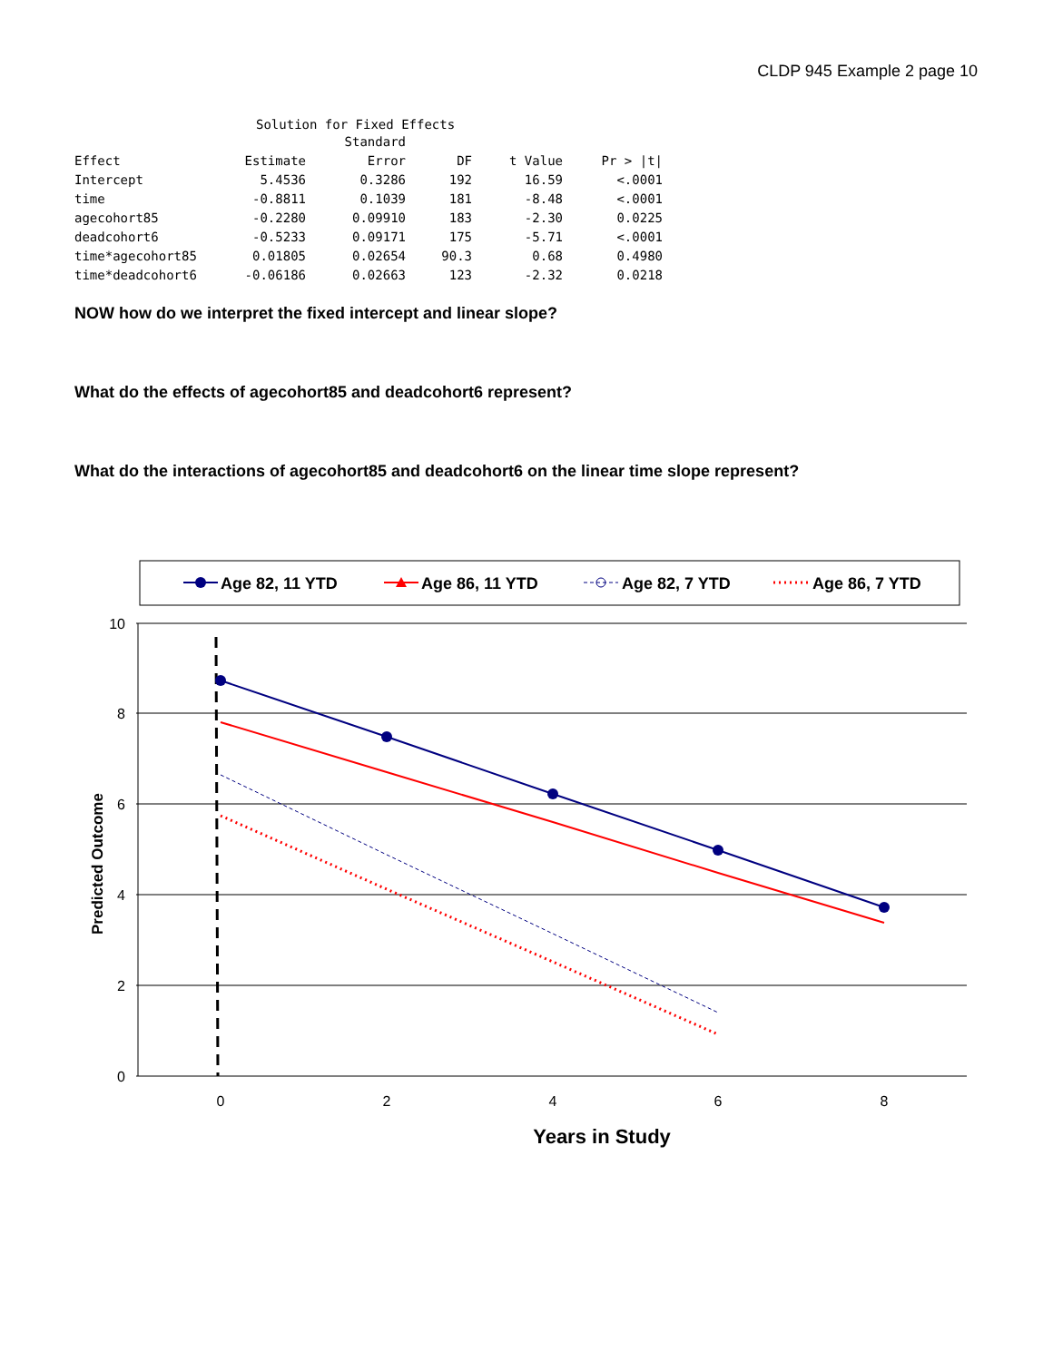CLDP 945 Example 2 page 10
Solution for Fixed Effects
| | | Standard | | | |
| --- | --- | --- | --- | --- | --- |
| Effect | Estimate | Error | DF | t Value | Pr > /t/ |
| Intercept | 5.4536 | 0.3286 | 192 | 16.59 | <.0001 |
| time | -0.8811 | 0.1039 | 181 | -8.48 | <.0001 |
| agecohort85 | -0.2280 | 0.09910 | 183 | -2.30 | 0.0225 |
| deadcohort6 | -0.5233 | 0.09171 | 175 | -5.71 | <.0001 |
| time*agecohort85 | 0.01805 | 0.02654 | 90.3 | 0.68 | 0.4980 |
| time*deadcohort6 | -0.06186 | 0.02663 | 123 | -2.32 | 0.0218 |
NOW how do we interpret the fixed intercept and linear slope?
What do the effects of agecohort85 and deadcohort6 represent?
What do the interactions of agecohort85 and deadcohort6 on the linear time slope represent?
Age 82, 11 YTD
Age 86, 11 YTD
Age 82, 7 YTD
Age 86, 7 YTD
10
8
6
4
2
0
0
2
4
6
8
Years in Study
Predicted Outcome